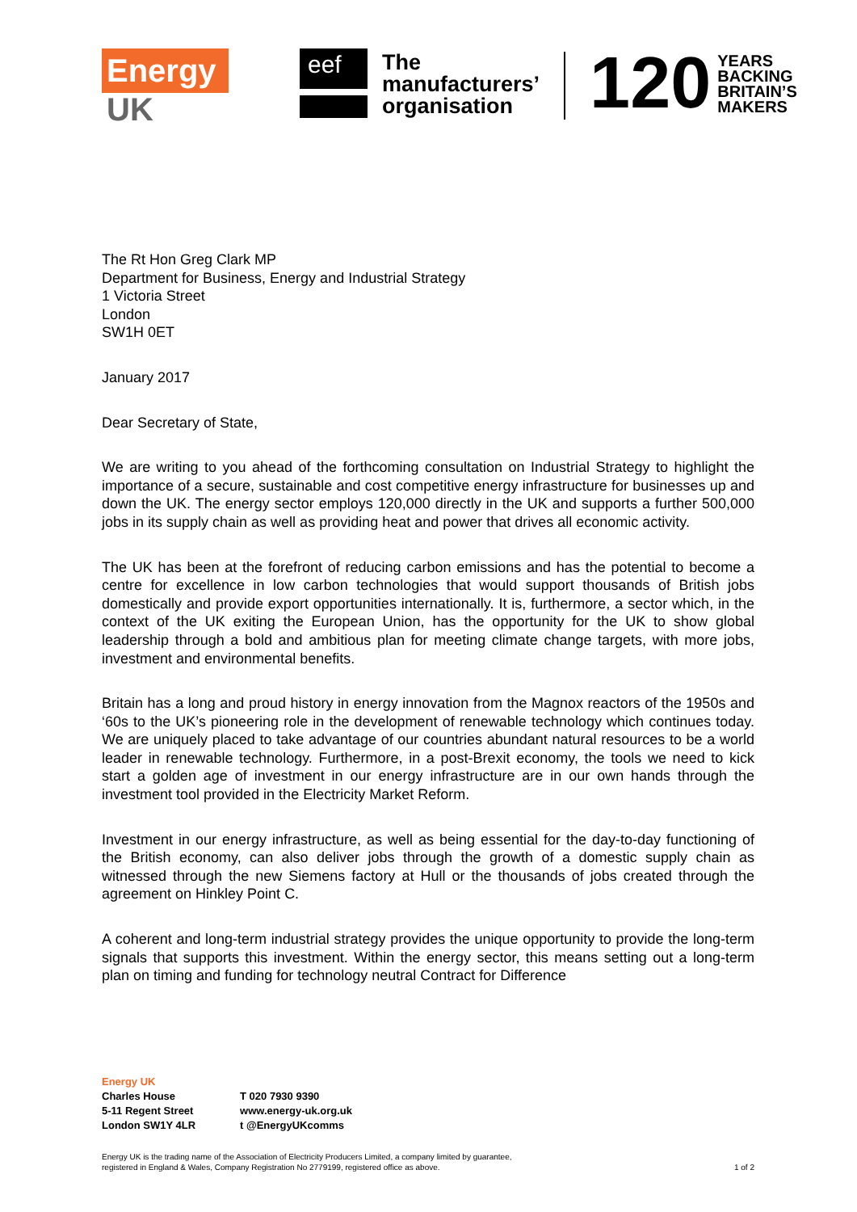Energy
UK
eef
The
manufacturers’
organisation
120
YEARS
BACKING
BRITAIN’S
MAKERS
The Rt Hon Greg Clark MP
Department for Business, Energy and Industrial Strategy
1 Victoria Street
London
SW1H 0ET
January 2017
Dear Secretary of State,
We are writing to you ahead of the forthcoming consultation on Industrial Strategy to highlight the importance of a secure, sustainable and cost competitive energy infrastructure for businesses up and down the UK. The energy sector employs 120,000 directly in the UK and supports a further 500,000 jobs in its supply chain as well as providing heat and power that drives all economic activity.
The UK has been at the forefront of reducing carbon emissions and has the potential to become a centre for excellence in low carbon technologies that would support thousands of British jobs domestically and provide export opportunities internationally. It is, furthermore, a sector which, in the context of the UK exiting the European Union, has the opportunity for the UK to show global leadership through a bold and ambitious plan for meeting climate change targets, with more jobs, investment and environmental benefits.
Britain has a long and proud history in energy innovation from the Magnox reactors of the 1950s and ‘60s to the UK’s pioneering role in the development of renewable technology which continues today. We are uniquely placed to take advantage of our countries abundant natural resources to be a world leader in renewable technology. Furthermore, in a post-Brexit economy, the tools we need to kick start a golden age of investment in our energy infrastructure are in our own hands through the investment tool provided in the Electricity Market Reform.
Investment in our energy infrastructure, as well as being essential for the day-to-day functioning of the British economy, can also deliver jobs through the growth of a domestic supply chain as witnessed through the new Siemens factory at Hull or the thousands of jobs created through the agreement on Hinkley Point C.
A coherent and long-term industrial strategy provides the unique opportunity to provide the long-term signals that supports this investment. Within the energy sector, this means setting out a long-term plan on timing and funding for technology neutral Contract for Difference
Energy UK
Charles House
5-11 Regent Street
London SW1Y 4LR
T 020 7930 9390
www.energy-uk.org.uk
t @EnergyUKcomms
Energy UK is the trading name of the Association of Electricity Producers Limited, a company limited by guarantee,
registered in England & Wales, Company Registration No 2779199, registered office as above.
1 of 2